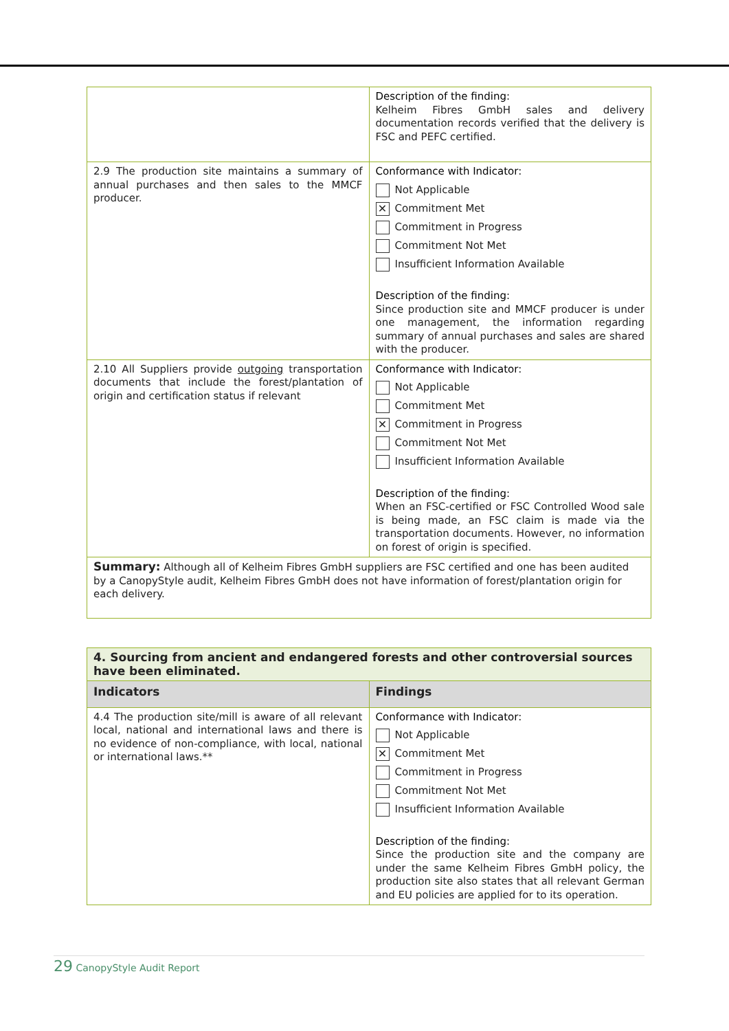| | Description of the finding: Kelheim Fibres GmbH sales and delivery documentation records verified that the delivery is FSC and PEFC certified. |
| 2.9 The production site maintains a summary of annual purchases and then sales to the MMCF producer. | Conformance with Indicator: Not Applicable ✕ Commitment Met Commitment in Progress Commitment Not Met Insufficient Information Available Description of the finding: Since production site and MMCF producer is under one management, the information regarding summary of annual purchases and sales are shared with the producer. |
| 2.10 All Suppliers provide outgoing transportation documents that include the forest/plantation of origin and certification status if relevant | Conformance with Indicator: Not Applicable Commitment Met ✕ Commitment in Progress Commitment Not Met Insufficient Information Available Description of the finding: When an FSC-certified or FSC Controlled Wood sale is being made, an FSC claim is made via the transportation documents. However, no information on forest of origin is specified. |
| Summary: Although all of Kelheim Fibres GmbH suppliers are FSC certified and one has been audited by a CanopyStyle audit, Kelheim Fibres GmbH does not have information of forest/plantation origin for each delivery. | |
| 4. Sourcing from ancient and endangered forests and other controversial sources have been eliminated. | |
| --- | --- |
| Indicators | Findings |
| 4.4 The production site/mill is aware of all relevant local, national and international laws and there is no evidence of non-compliance, with local, national or international laws.** | Conformance with Indicator: Not Applicable ✕ Commitment Met Commitment in Progress Commitment Not Met Insufficient Information Available Description of the finding: Since the production site and the company are under the same Kelheim Fibres GmbH policy, the production site also states that all relevant German and EU policies are applied for to its operation. |
29 CanopyStyle Audit Report